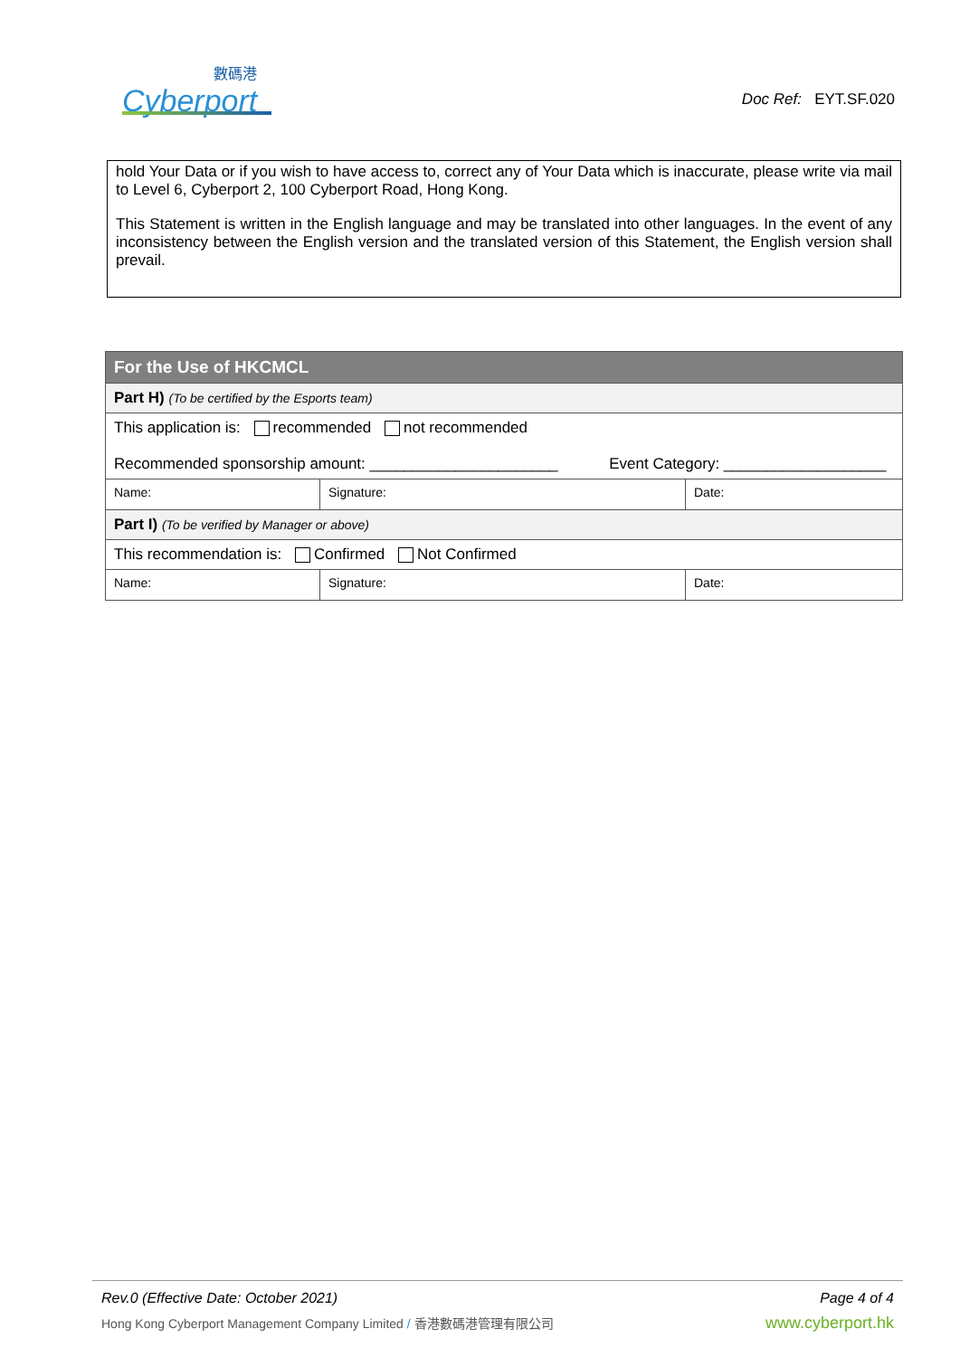數碼港
Cyberport
Doc Ref: EYT.SF.020
hold Your Data or if you wish to have access to, correct any of Your Data which is inaccurate, please write via mail to Level 6, Cyberport 2, 100 Cyberport Road, Hong Kong.
This Statement is written in the English language and may be translated into other languages. In the event of any inconsistency between the English version and the translated version of this Statement, the English version shall prevail.
| For the Use of HKCMCL | | |
| --- | --- | --- |
| Part H) (To be certified by the Esports team) | | |
| This application is: recommended not recommended Recommended sponsorship amount: ______________________ Event Category: ___________________ | | |
| Name: | Signature: | Date: |
| Part I) (To be verified by Manager or above) | | |
| This recommendation is: Confirmed Not Confirmed | | |
| Name: | Signature: | Date: |
Rev.0 (Effective Date: October 2021) Page 4 of 4
Hong Kong Cyberport Management Company Limited / 香港數碼港管理有限公司 www.cyberport.hk